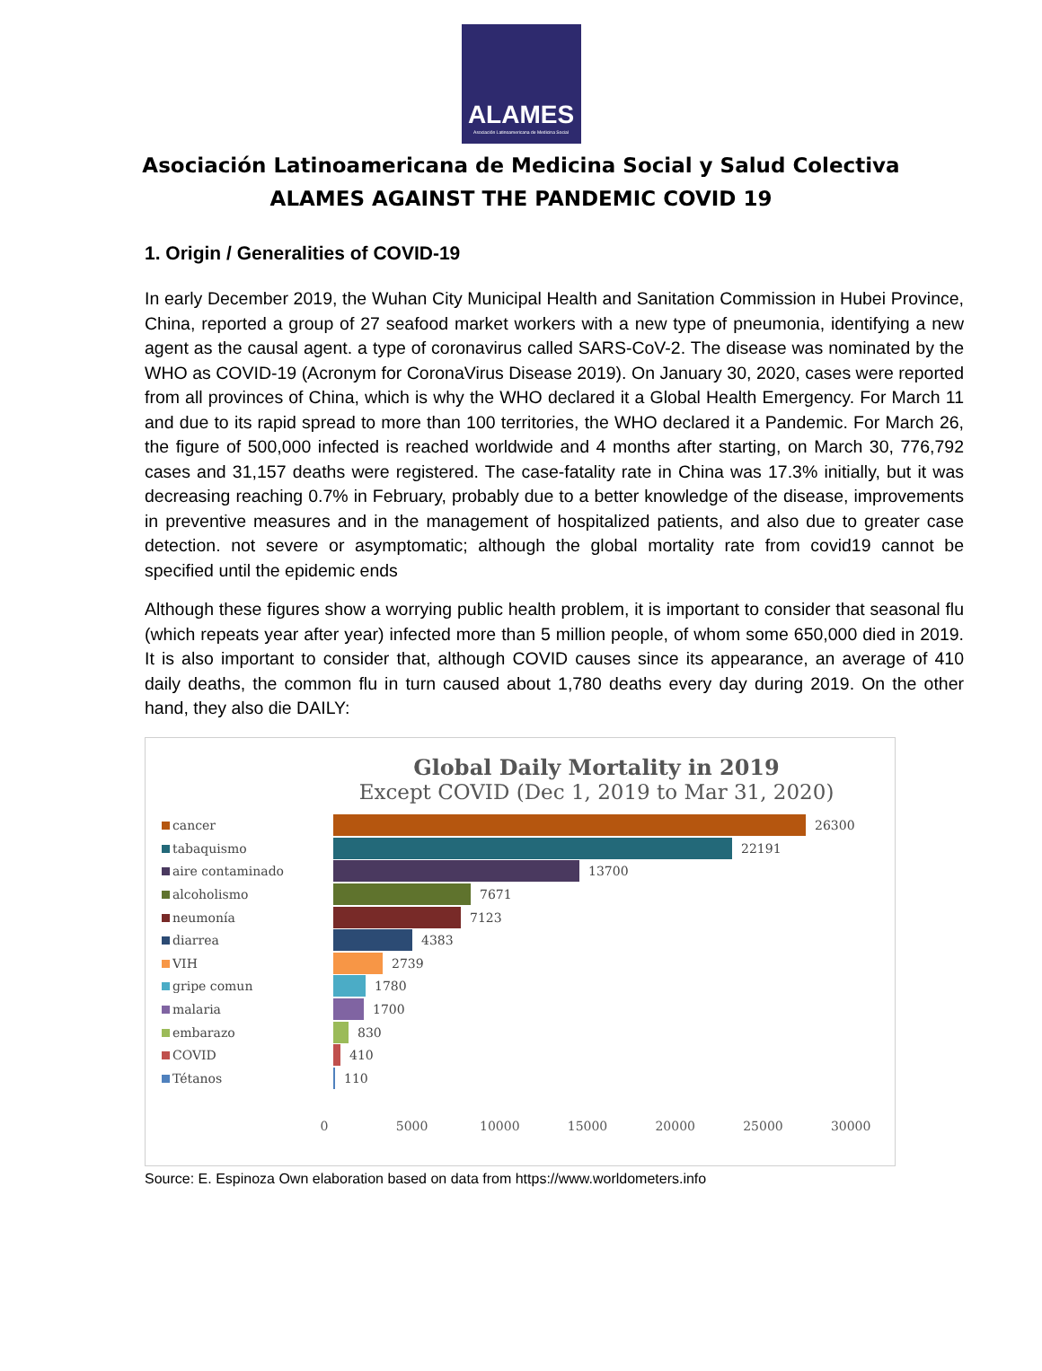ALAMES
Asociación Latinoamericana de Medicina Social
Asociación Latinoamericana de Medicina Social y Salud Colectiva
ALAMES AGAINST THE PANDEMIC COVID 19
1. Origin / Generalities of COVID-19
In early December 2019, the Wuhan City Municipal Health and Sanitation Commission in Hubei Province, China, reported a group of 27 seafood market workers with a new type of pneumonia, identifying a new agent as the causal agent. a type of coronavirus called SARS-CoV-2. The disease was nominated by the WHO as COVID-19 (Acronym for CoronaVirus Disease 2019). On January 30, 2020, cases were reported from all provinces of China, which is why the WHO declared it a Global Health Emergency. For March 11 and due to its rapid spread to more than 100 territories, the WHO declared it a Pandemic. For March 26, the figure of 500,000 infected is reached worldwide and 4 months after starting, on March 30, 776,792 cases and 31,157 deaths were registered. The case-fatality rate in China was 17.3% initially, but it was decreasing reaching 0.7% in February, probably due to a better knowledge of the disease, improvements in preventive measures and in the management of hospitalized patients, and also due to greater case detection. not severe or asymptomatic; although the global mortality rate from covid19 cannot be specified until the epidemic ends
Although these figures show a worrying public health problem, it is important to consider that seasonal flu (which repeats year after year) infected more than 5 million people, of whom some 650,000 died in 2019. It is also important to consider that, although COVID causes since its appearance, an average of 410 daily deaths, the common flu in turn caused about 1,780 deaths every day during 2019. On the other hand, they also die DAILY:
Global Daily Mortality in 2019
Except COVID (Dec 1, 2019 to Mar 31, 2020)
cancer 26300
tabaquismo 22191
aire contaminado 13700
alcoholismo 7671
neumonía 7123
diarrea 4383
VIH 2739
gripe comun 1780
malaria 1700
embarazo 830
COVID 410
Tétanos 110
0 5000 10000 15000 20000 25000 30000
Source: E. Espinoza Own elaboration based on data from https://www.worldometers.info